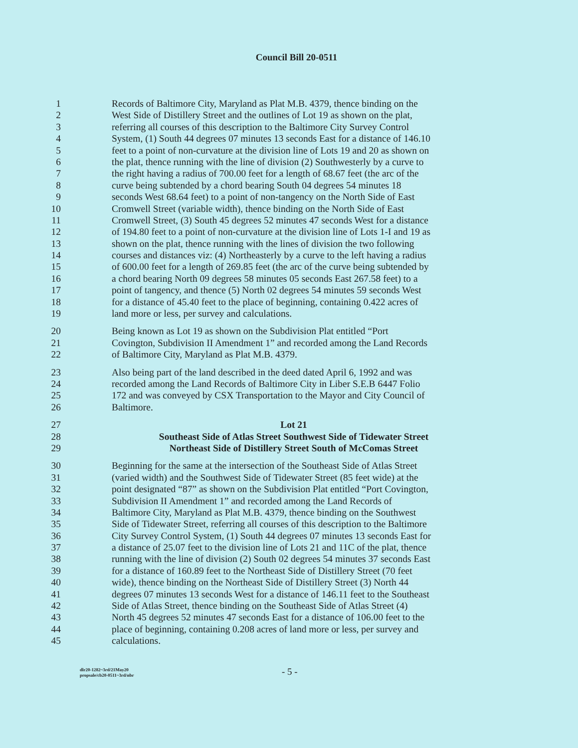Council Bill 20-0511
1 Records of Baltimore City, Maryland as Plat M.B. 4379, thence binding on the
2 West Side of Distillery Street and the outlines of Lot 19 as shown on the plat,
3 referring all courses of this description to the Baltimore City Survey Control
4 System, (1) South 44 degrees 07 minutes 13 seconds East for a distance of 146.10
5 feet to a point of non-curvature at the division line of Lots 19 and 20 as shown on
6 the plat, thence running with the line of division (2) Southwesterly by a curve to
7 the right having a radius of 700.00 feet for a length of 68.67 feet (the arc of the
8 curve being subtended by a chord bearing South 04 degrees 54 minutes 18
9 seconds West 68.64 feet) to a point of non-tangency on the North Side of East
10 Cromwell Street (variable width), thence binding on the North Side of East
11 Cromwell Street, (3) South 45 degrees 52 minutes 47 seconds West for a distance
12 of 194.80 feet to a point of non-curvature at the division line of Lots 1-I and 19 as
13 shown on the plat, thence running with the lines of division the two following
14 courses and distances viz: (4) Northeasterly by a curve to the left having a radius
15 of 600.00 feet for a length of 269.85 feet (the arc of the curve being subtended by
16 a chord bearing North 09 degrees 58 minutes 05 seconds East 267.58 feet) to a
17 point of tangency, and thence (5) North 02 degrees 54 minutes 59 seconds West
18 for a distance of 45.40 feet to the place of beginning, containing 0.422 acres of
19 land more or less, per survey and calculations.
20 Being known as Lot 19 as shown on the Subdivision Plat entitled “Port
21 Covington, Subdivision II Amendment 1” and recorded among the Land Records
22 of Baltimore City, Maryland as Plat M.B. 4379.
23 Also being part of the land described in the deed dated April 6, 1992 and was
24 recorded among the Land Records of Baltimore City in Liber S.E.B 6447 Folio
25 172 and was conveyed by CSX Transportation to the Mayor and City Council of
26 Baltimore.
27 Lot 21
28 Southeast Side of Atlas Street Southwest Side of Tidewater Street
29 Northeast Side of Distillery Street South of McComas Street
30 Beginning for the same at the intersection of the Southeast Side of Atlas Street
31 (varied width) and the Southwest Side of Tidewater Street (85 feet wide) at the
32 point designated “87” as shown on the Subdivision Plat entitled “Port Covington,
33 Subdivision II Amendment 1” and recorded among the Land Records of
34 Baltimore City, Maryland as Plat M.B. 4379, thence binding on the Southwest
35 Side of Tidewater Street, referring all courses of this description to the Baltimore
36 City Survey Control System, (1) South 44 degrees 07 minutes 13 seconds East for
37 a distance of 25.07 feet to the division line of Lots 21 and 11C of the plat, thence
38 running with the line of division (2) South 02 degrees 54 minutes 37 seconds East
39 for a distance of 160.89 feet to the Northeast Side of Distillery Street (70 feet
40 wide), thence binding on the Northeast Side of Distillery Street (3) North 44
41 degrees 07 minutes 13 seconds West for a distance of 146.11 feet to the Southeast
42 Side of Atlas Street, thence binding on the Southeast Side of Atlas Street (4)
43 North 45 degrees 52 minutes 47 seconds East for a distance of 106.00 feet to the
44 place of beginning, containing 0.208 acres of land more or less, per survey and
45 calculations.
dlr20-1282~3rd/21May20
propsale/cb20-0511~3rd/nbr
- 5 -